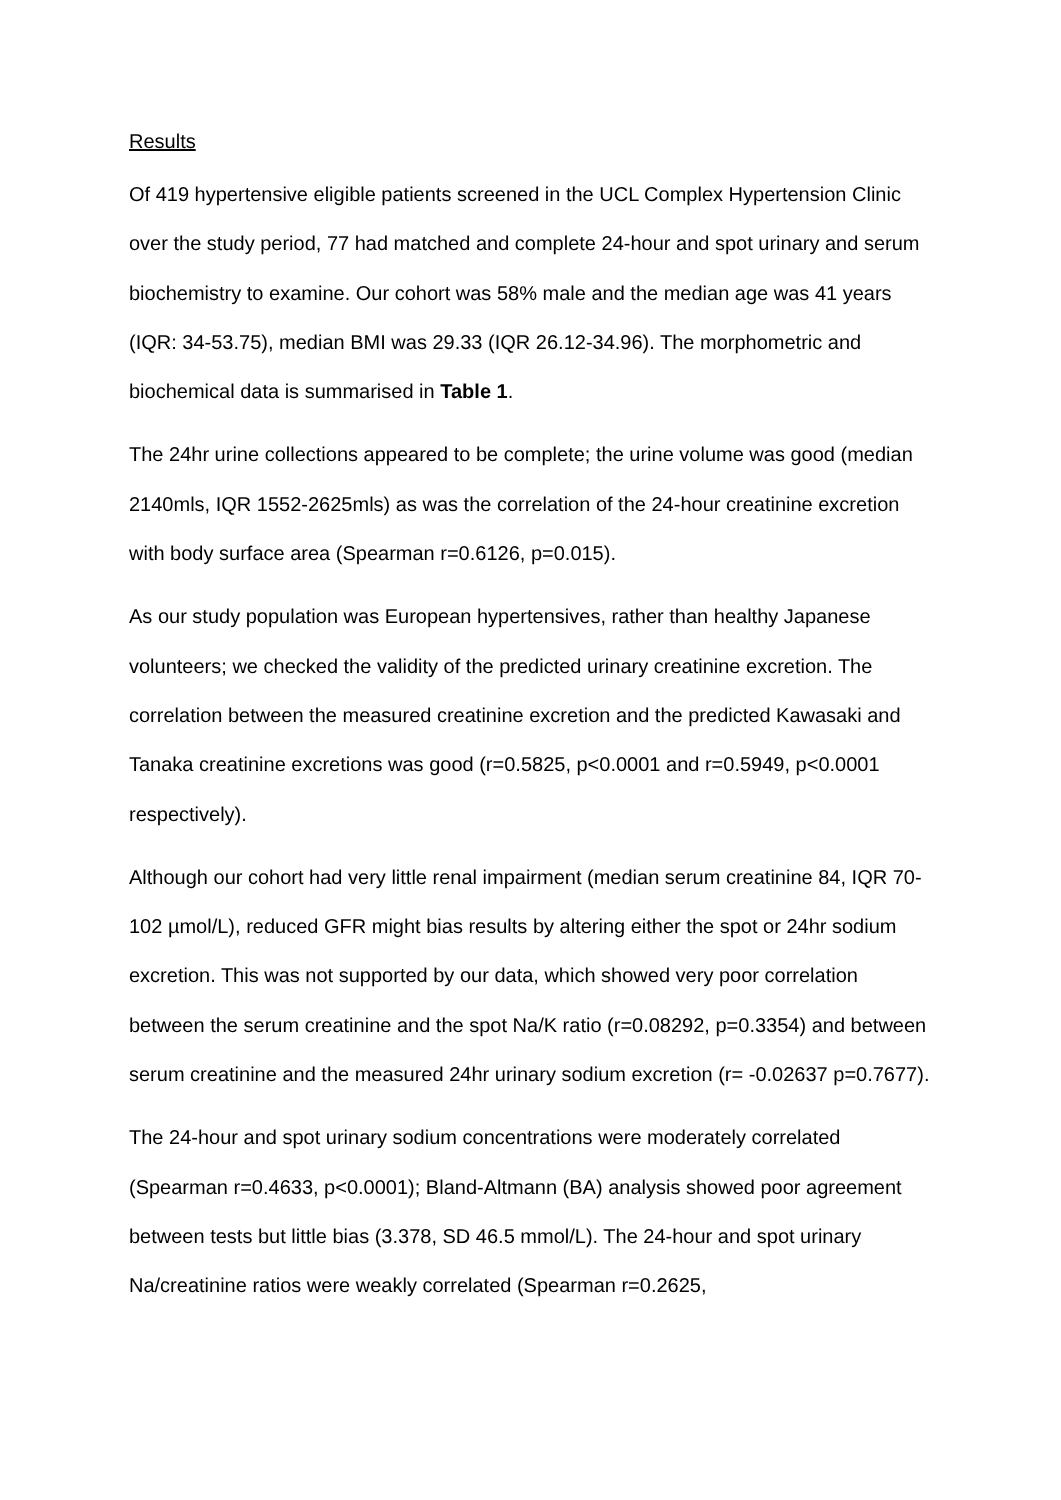Results
Of 419 hypertensive eligible patients screened in the UCL Complex Hypertension Clinic over the study period, 77 had matched and complete 24-hour and spot urinary and serum biochemistry to examine. Our cohort was 58% male and the median age was 41 years (IQR: 34-53.75), median BMI was 29.33 (IQR 26.12-34.96). The morphometric and biochemical data is summarised in Table 1.
The 24hr urine collections appeared to be complete; the urine volume was good (median 2140mls, IQR 1552-2625mls) as was the correlation of the 24-hour creatinine excretion with body surface area (Spearman r=0.6126, p=0.015).
As our study population was European hypertensives, rather than healthy Japanese volunteers; we checked the validity of the predicted urinary creatinine excretion. The correlation between the measured creatinine excretion and the predicted Kawasaki and Tanaka creatinine excretions was good (r=0.5825, p<0.0001 and r=0.5949, p<0.0001 respectively).
Although our cohort had very little renal impairment (median serum creatinine 84, IQR 70-102 µmol/L), reduced GFR might bias results by altering either the spot or 24hr sodium excretion. This was not supported by our data, which showed very poor correlation between the serum creatinine and the spot Na/K ratio (r=0.08292, p=0.3354) and between serum creatinine and the measured 24hr urinary sodium excretion (r= -0.02637 p=0.7677).
The 24-hour and spot urinary sodium concentrations were moderately correlated (Spearman r=0.4633, p<0.0001); Bland-Altmann (BA) analysis showed poor agreement between tests but little bias (3.378, SD 46.5 mmol/L). The 24-hour and spot urinary Na/creatinine ratios were weakly correlated (Spearman r=0.2625,